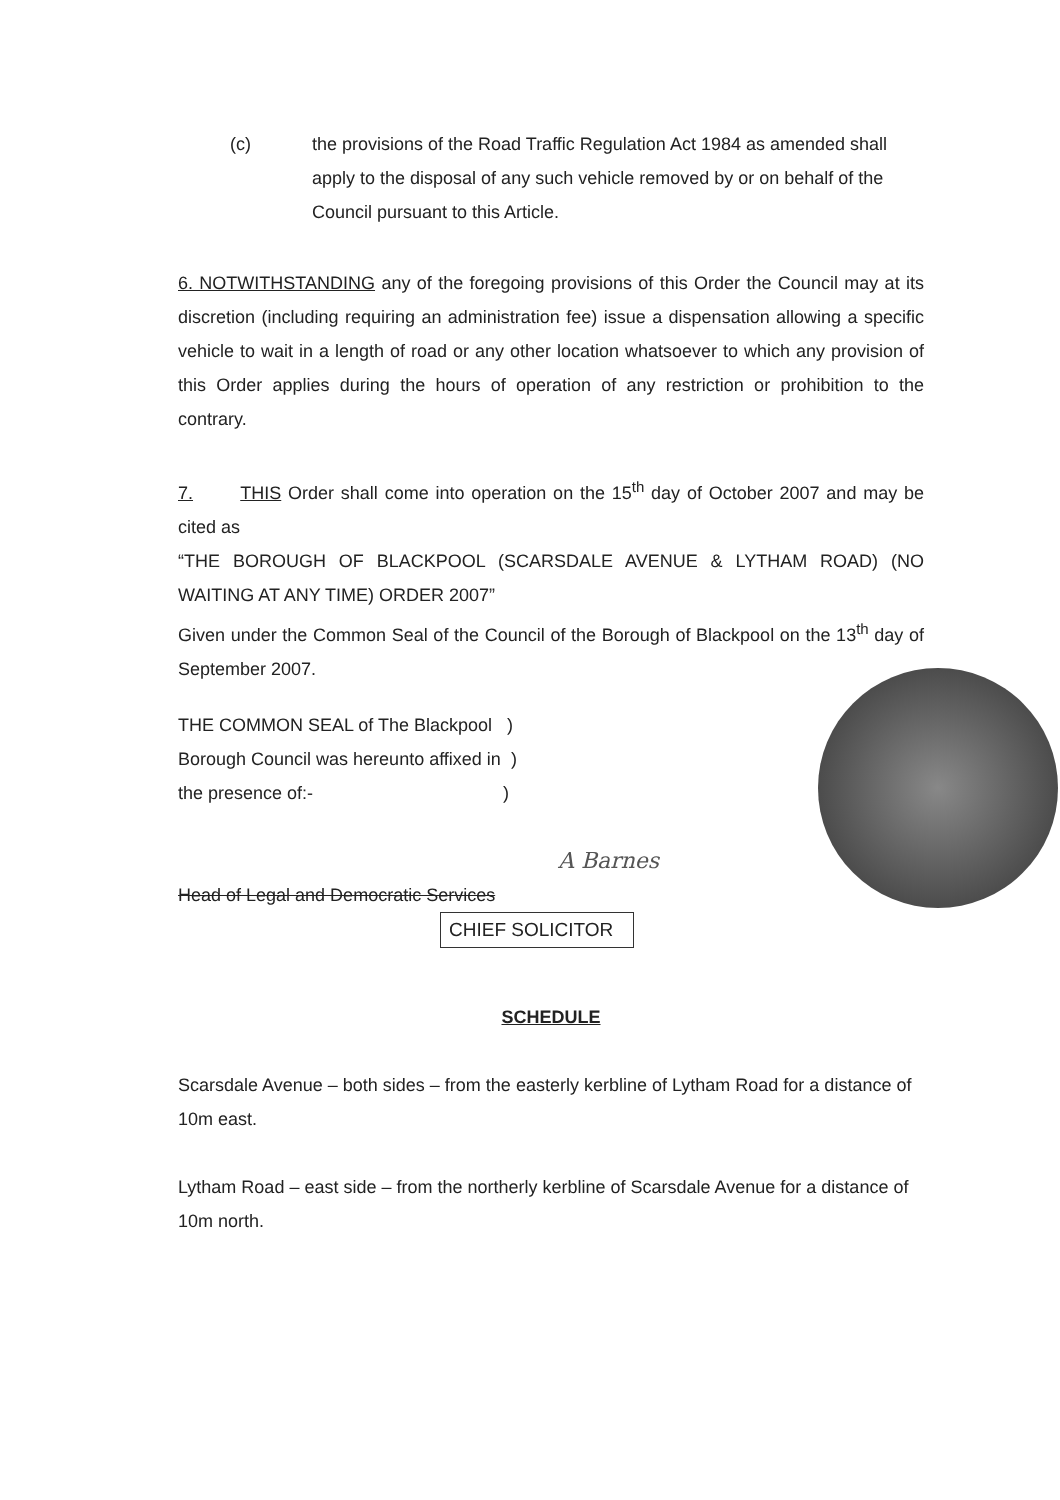(c)
the provisions of the Road Traffic Regulation Act 1984 as amended shall apply to the disposal of any such vehicle removed by or on behalf of the Council pursuant to this Article.
6. NOTWITHSTANDING any of the foregoing provisions of this Order the Council may at its discretion (including requiring an administration fee) issue a dispensation allowing a specific vehicle to wait in a length of road or any other location whatsoever to which any provision of this Order applies during the hours of operation of any restriction or prohibition to the contrary.
7. THIS Order shall come into operation on the 15<sup>th</sup> day of October 2007 and may be cited as
“THE BOROUGH OF BLACKPOOL (SCARSDALE AVENUE & LYTHAM ROAD) (NO WAITING AT ANY TIME) ORDER 2007”
Given under the Common Seal of the Council of the Borough of Blackpool on the 13<sup>th</sup> day of September 2007.
THE COMMON SEAL of The Blackpool )
Borough Council was hereunto affixed in )
the presence of:- )
A Barnes
Head of Legal and Democratic Services
CHIEF SOLICITOR
SCHEDULE
Scarsdale Avenue – both sides – from the easterly kerbline of Lytham Road for a distance of 10m east.
Lytham Road – east side – from the northerly kerbline of Scarsdale Avenue for a distance of 10m north.